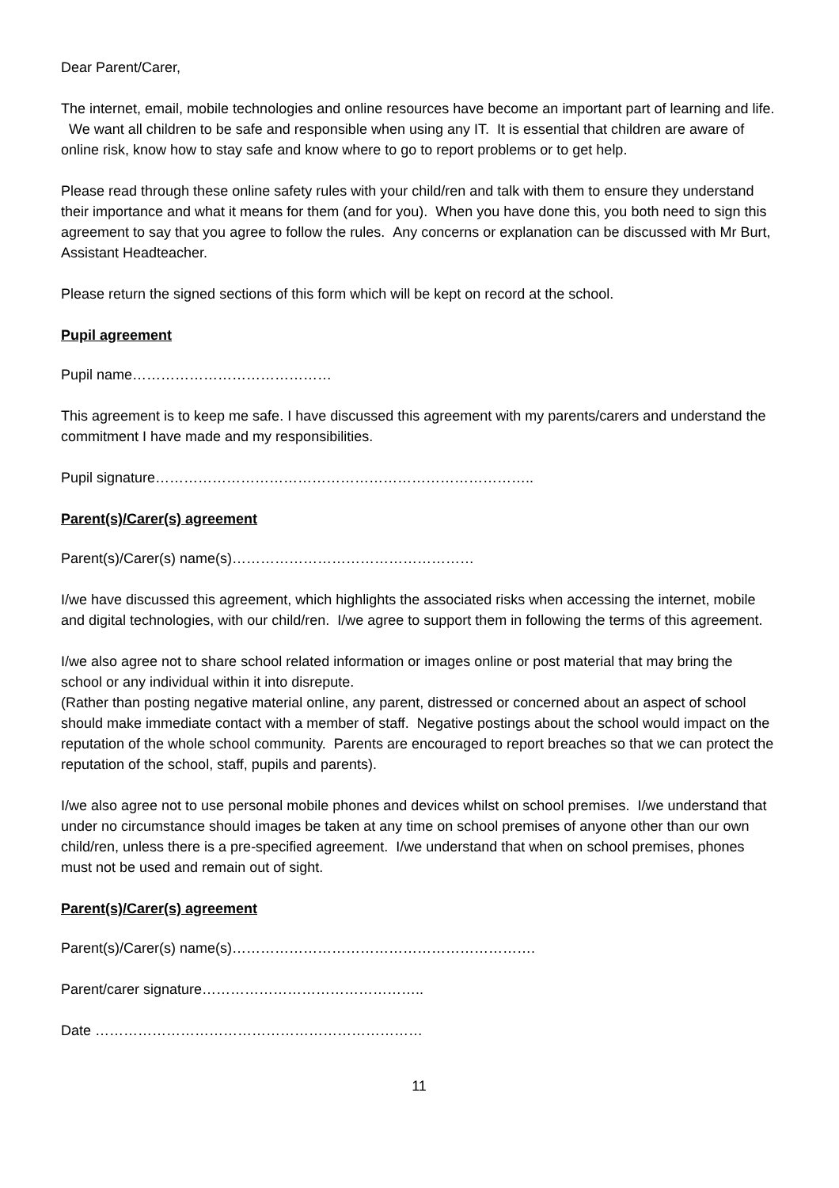Dear Parent/Carer,
The internet, email, mobile technologies and online resources have become an important part of learning and life. We want all children to be safe and responsible when using any IT. It is essential that children are aware of online risk, know how to stay safe and know where to go to report problems or to get help.
Please read through these online safety rules with your child/ren and talk with them to ensure they understand their importance and what it means for them (and for you). When you have done this, you both need to sign this agreement to say that you agree to follow the rules. Any concerns or explanation can be discussed with Mr Burt, Assistant Headteacher.
Please return the signed sections of this form which will be kept on record at the school.
Pupil agreement
Pupil name……………………………………
This agreement is to keep me safe. I have discussed this agreement with my parents/carers and understand the commitment I have made and my responsibilities.
Pupil signature……………………………………………………………………..
Parent(s)/Carer(s) agreement
Parent(s)/Carer(s) name(s)……………………………………………
I/we have discussed this agreement, which highlights the associated risks when accessing the internet, mobile and digital technologies, with our child/ren. I/we agree to support them in following the terms of this agreement.
I/we also agree not to share school related information or images online or post material that may bring the school or any individual within it into disrepute.
(Rather than posting negative material online, any parent, distressed or concerned about an aspect of school should make immediate contact with a member of staff. Negative postings about the school would impact on the reputation of the whole school community. Parents are encouraged to report breaches so that we can protect the reputation of the school, staff, pupils and parents).
I/we also agree not to use personal mobile phones and devices whilst on school premises. I/we understand that under no circumstance should images be taken at any time on school premises of anyone other than our own child/ren, unless there is a pre-specified agreement. I/we understand that when on school premises, phones must not be used and remain out of sight.
Parent(s)/Carer(s) agreement
Parent(s)/Carer(s) name(s)……………………………………………………….
Parent/carer signature………………………………………..
Date ……………………………………………………………
11